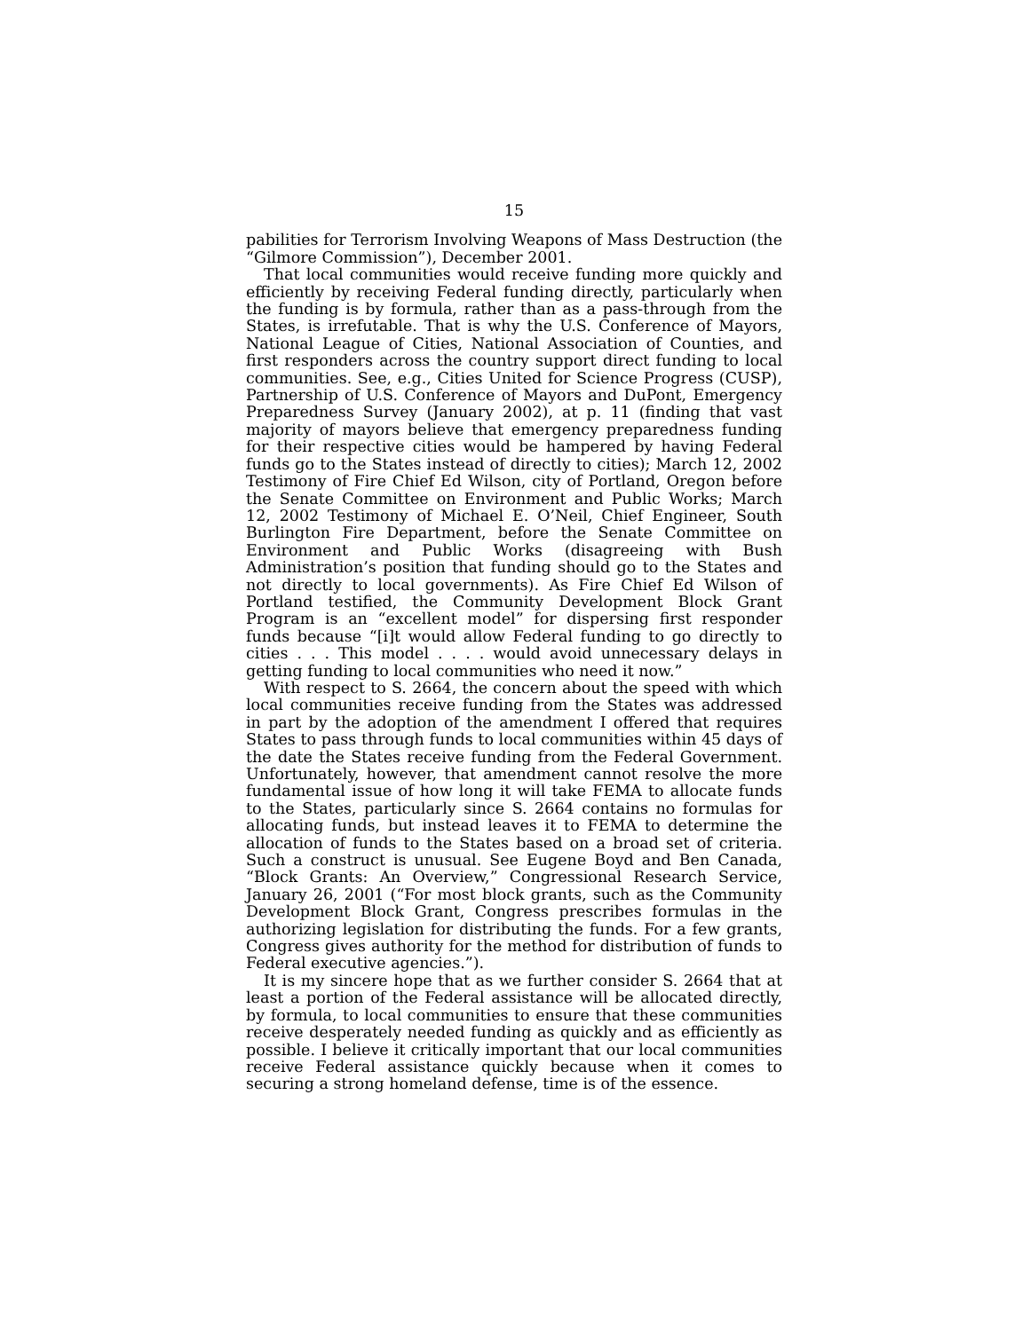15
pabilities for Terrorism Involving Weapons of Mass Destruction (the “Gilmore Commission”), December 2001.
That local communities would receive funding more quickly and efficiently by receiving Federal funding directly, particularly when the funding is by formula, rather than as a pass-through from the States, is irrefutable. That is why the U.S. Conference of Mayors, National League of Cities, National Association of Counties, and first responders across the country support direct funding to local communities. See, e.g., Cities United for Science Progress (CUSP), Partnership of U.S. Conference of Mayors and DuPont, Emergency Preparedness Survey (January 2002), at p. 11 (finding that vast majority of mayors believe that emergency preparedness funding for their respective cities would be hampered by having Federal funds go to the States instead of directly to cities); March 12, 2002 Testimony of Fire Chief Ed Wilson, city of Portland, Oregon before the Senate Committee on Environment and Public Works; March 12, 2002 Testimony of Michael E. O’Neil, Chief Engineer, South Burlington Fire Department, before the Senate Committee on Environment and Public Works (disagreeing with Bush Administration’s position that funding should go to the States and not directly to local governments). As Fire Chief Ed Wilson of Portland testified, the Community Development Block Grant Program is an “excellent model” for dispersing first responder funds because “[i]t would allow Federal funding to go directly to cities . . . This model . . . . would avoid unnecessary delays in getting funding to local communities who need it now.”
With respect to S. 2664, the concern about the speed with which local communities receive funding from the States was addressed in part by the adoption of the amendment I offered that requires States to pass through funds to local communities within 45 days of the date the States receive funding from the Federal Government. Unfortunately, however, that amendment cannot resolve the more fundamental issue of how long it will take FEMA to allocate funds to the States, particularly since S. 2664 contains no formulas for allocating funds, but instead leaves it to FEMA to determine the allocation of funds to the States based on a broad set of criteria. Such a construct is unusual. See Eugene Boyd and Ben Canada, “Block Grants: An Overview,” Congressional Research Service, January 26, 2001 (“For most block grants, such as the Community Development Block Grant, Congress prescribes formulas in the authorizing legislation for distributing the funds. For a few grants, Congress gives authority for the method for distribution of funds to Federal executive agencies.”).
It is my sincere hope that as we further consider S. 2664 that at least a portion of the Federal assistance will be allocated directly, by formula, to local communities to ensure that these communities receive desperately needed funding as quickly and as efficiently as possible. I believe it critically important that our local communities receive Federal assistance quickly because when it comes to securing a strong homeland defense, time is of the essence.